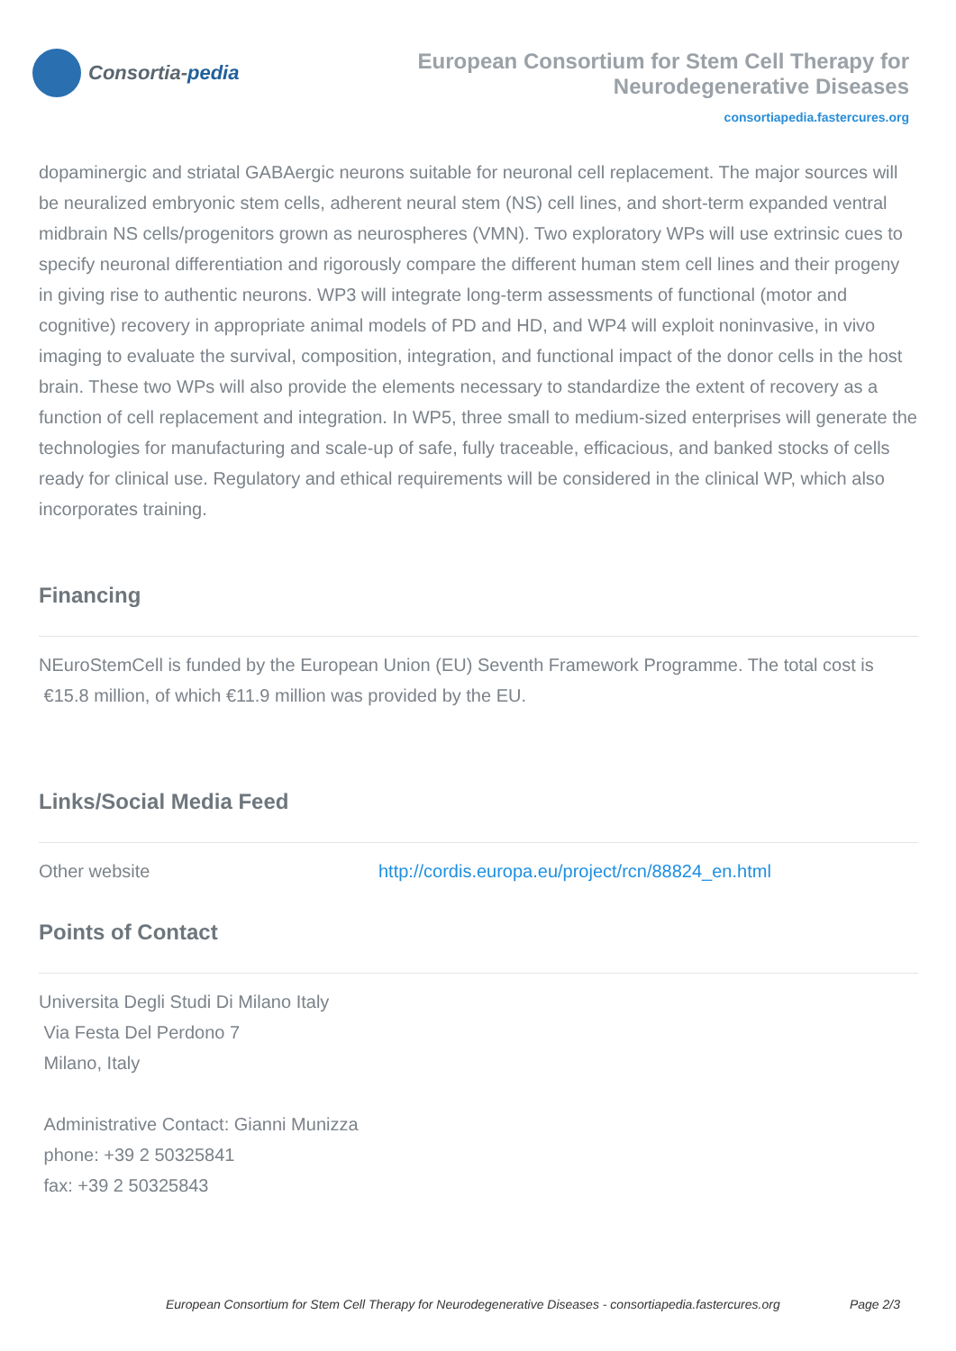Consortia- pedia
European Consortium for Stem Cell Therapy for Neurodegenerative Diseases
consortiapedia.fastercures.org
dopaminergic and striatal GABAergic neurons suitable for neuronal cell replacement. The major sources will be neuralized embryonic stem cells, adherent neural stem (NS) cell lines, and short-term expanded ventral midbrain NS cells/progenitors grown as neurospheres (VMN). Two exploratory WPs will use extrinsic cues to specify neuronal differentiation and rigorously compare the different human stem cell lines and their progeny in giving rise to authentic neurons. WP3 will integrate long-term assessments of functional (motor and cognitive) recovery in appropriate animal models of PD and HD, and WP4 will exploit noninvasive, in vivo imaging to evaluate the survival, composition, integration, and functional impact of the donor cells in the host brain. These two WPs will also provide the elements necessary to standardize the extent of recovery as a function of cell replacement and integration. In WP5, three small to medium-sized enterprises will generate the technologies for manufacturing and scale-up of safe, fully traceable, efficacious, and banked stocks of cells ready for clinical use. Regulatory and ethical requirements will be considered in the clinical WP, which also incorporates training.
Financing
NEuroStemCell is funded by the European Union (EU) Seventh Framework Programme. The total cost is
€15.8 million, of which €11.9 million was provided by the EU.
Links/Social Media Feed
Other website http://cordis.europa.eu/project/rcn/88824_en.html
Points of Contact
Universita Degli Studi Di Milano Italy
Via Festa Del Perdono 7
Milano, Italy
Administrative Contact: Gianni Munizza
phone: +39 2 50325841
fax: +39 2 50325843
European Consortium for Stem Cell Therapy for Neurodegenerative Diseases - consortiapedia.fastercures.org Page 2/3